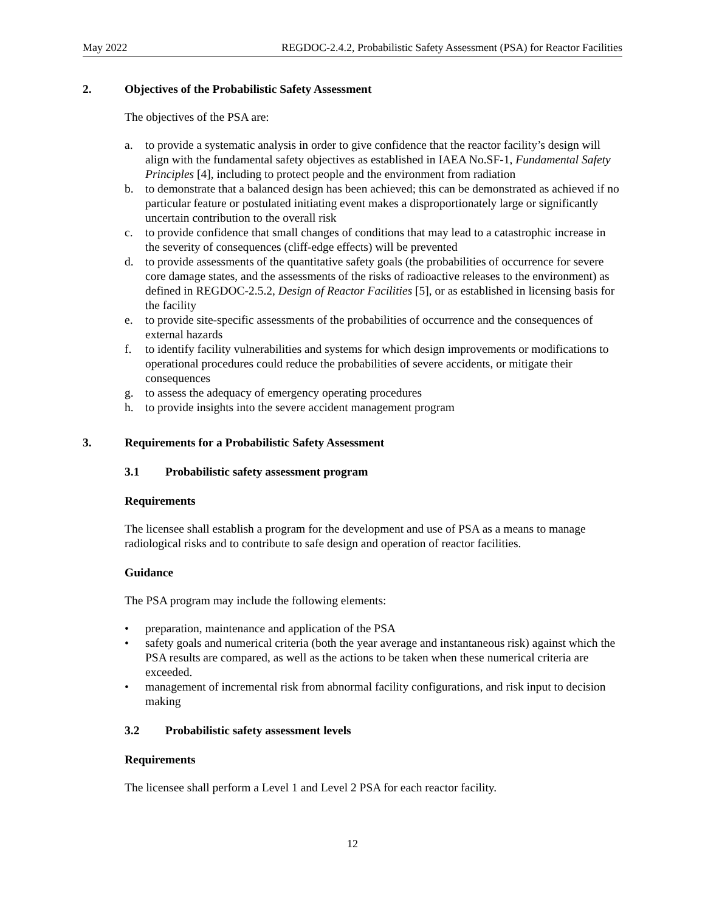May 2022 REGDOC-2.4.2, Probabilistic Safety Assessment (PSA) for Reactor Facilities
2. Objectives of the Probabilistic Safety Assessment
The objectives of the PSA are:
a. to provide a systematic analysis in order to give confidence that the reactor facility’s design will align with the fundamental safety objectives as established in IAEA No.SF-1, Fundamental Safety Principles [4], including to protect people and the environment from radiation
b. to demonstrate that a balanced design has been achieved; this can be demonstrated as achieved if no particular feature or postulated initiating event makes a disproportionately large or significantly uncertain contribution to the overall risk
c. to provide confidence that small changes of conditions that may lead to a catastrophic increase in the severity of consequences (cliff-edge effects) will be prevented
d. to provide assessments of the quantitative safety goals (the probabilities of occurrence for severe core damage states, and the assessments of the risks of radioactive releases to the environment) as defined in REGDOC-2.5.2, Design of Reactor Facilities [5], or as established in licensing basis for the facility
e. to provide site-specific assessments of the probabilities of occurrence and the consequences of external hazards
f. to identify facility vulnerabilities and systems for which design improvements or modifications to operational procedures could reduce the probabilities of severe accidents, or mitigate their consequences
g. to assess the adequacy of emergency operating procedures
h. to provide insights into the severe accident management program
3. Requirements for a Probabilistic Safety Assessment
3.1 Probabilistic safety assessment program
Requirements
The licensee shall establish a program for the development and use of PSA as a means to manage radiological risks and to contribute to safe design and operation of reactor facilities.
Guidance
The PSA program may include the following elements:
• preparation, maintenance and application of the PSA
• safety goals and numerical criteria (both the year average and instantaneous risk) against which the PSA results are compared, as well as the actions to be taken when these numerical criteria are exceeded.
• management of incremental risk from abnormal facility configurations, and risk input to decision making
3.2 Probabilistic safety assessment levels
Requirements
The licensee shall perform a Level 1 and Level 2 PSA for each reactor facility.
12